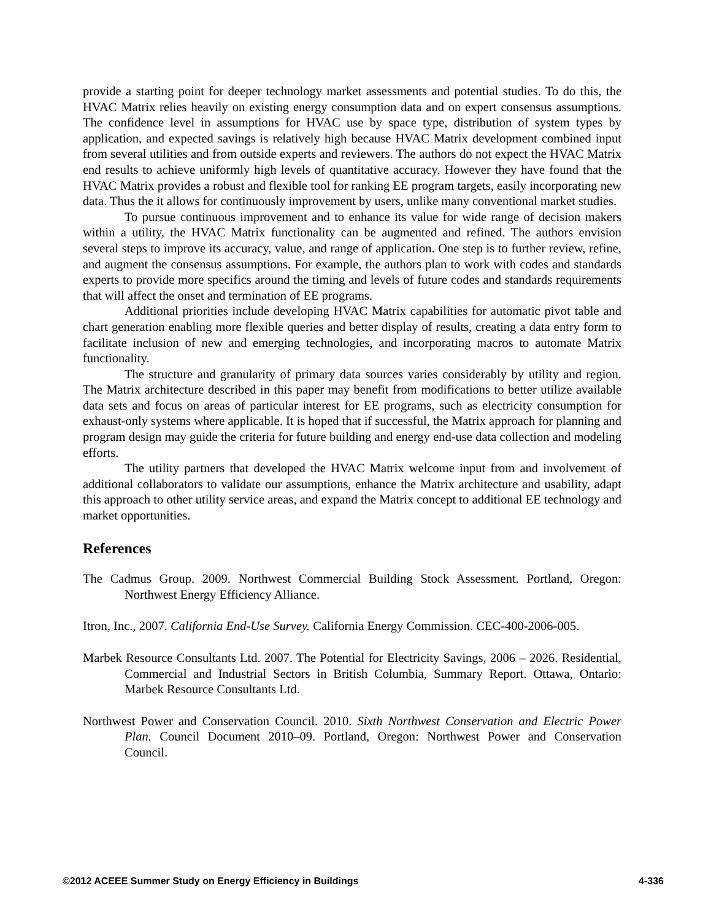provide a starting point for deeper technology market assessments and potential studies. To do this, the HVAC Matrix relies heavily on existing energy consumption data and on expert consensus assumptions. The confidence level in assumptions for HVAC use by space type, distribution of system types by application, and expected savings is relatively high because HVAC Matrix development combined input from several utilities and from outside experts and reviewers. The authors do not expect the HVAC Matrix end results to achieve uniformly high levels of quantitative accuracy. However they have found that the HVAC Matrix provides a robust and flexible tool for ranking EE program targets, easily incorporating new data. Thus the it allows for continuously improvement by users, unlike many conventional market studies.
To pursue continuous improvement and to enhance its value for wide range of decision makers within a utility, the HVAC Matrix functionality can be augmented and refined. The authors envision several steps to improve its accuracy, value, and range of application. One step is to further review, refine, and augment the consensus assumptions. For example, the authors plan to work with codes and standards experts to provide more specifics around the timing and levels of future codes and standards requirements that will affect the onset and termination of EE programs.
Additional priorities include developing HVAC Matrix capabilities for automatic pivot table and chart generation enabling more flexible queries and better display of results, creating a data entry form to facilitate inclusion of new and emerging technologies, and incorporating macros to automate Matrix functionality.
The structure and granularity of primary data sources varies considerably by utility and region. The Matrix architecture described in this paper may benefit from modifications to better utilize available data sets and focus on areas of particular interest for EE programs, such as electricity consumption for exhaust-only systems where applicable. It is hoped that if successful, the Matrix approach for planning and program design may guide the criteria for future building and energy end-use data collection and modeling efforts.
The utility partners that developed the HVAC Matrix welcome input from and involvement of additional collaborators to validate our assumptions, enhance the Matrix architecture and usability, adapt this approach to other utility service areas, and expand the Matrix concept to additional EE technology and market opportunities.
References
The Cadmus Group. 2009. Northwest Commercial Building Stock Assessment. Portland, Oregon: Northwest Energy Efficiency Alliance.
Itron, Inc., 2007. California End-Use Survey. California Energy Commission. CEC-400-2006-005.
Marbek Resource Consultants Ltd. 2007. The Potential for Electricity Savings, 2006 – 2026. Residential, Commercial and Industrial Sectors in British Columbia, Summary Report. Ottawa, Ontario: Marbek Resource Consultants Ltd.
Northwest Power and Conservation Council. 2010. Sixth Northwest Conservation and Electric Power Plan. Council Document 2010–09. Portland, Oregon: Northwest Power and Conservation Council.
©2012 ACEEE Summer Study on Energy Efficiency in Buildings 4-336